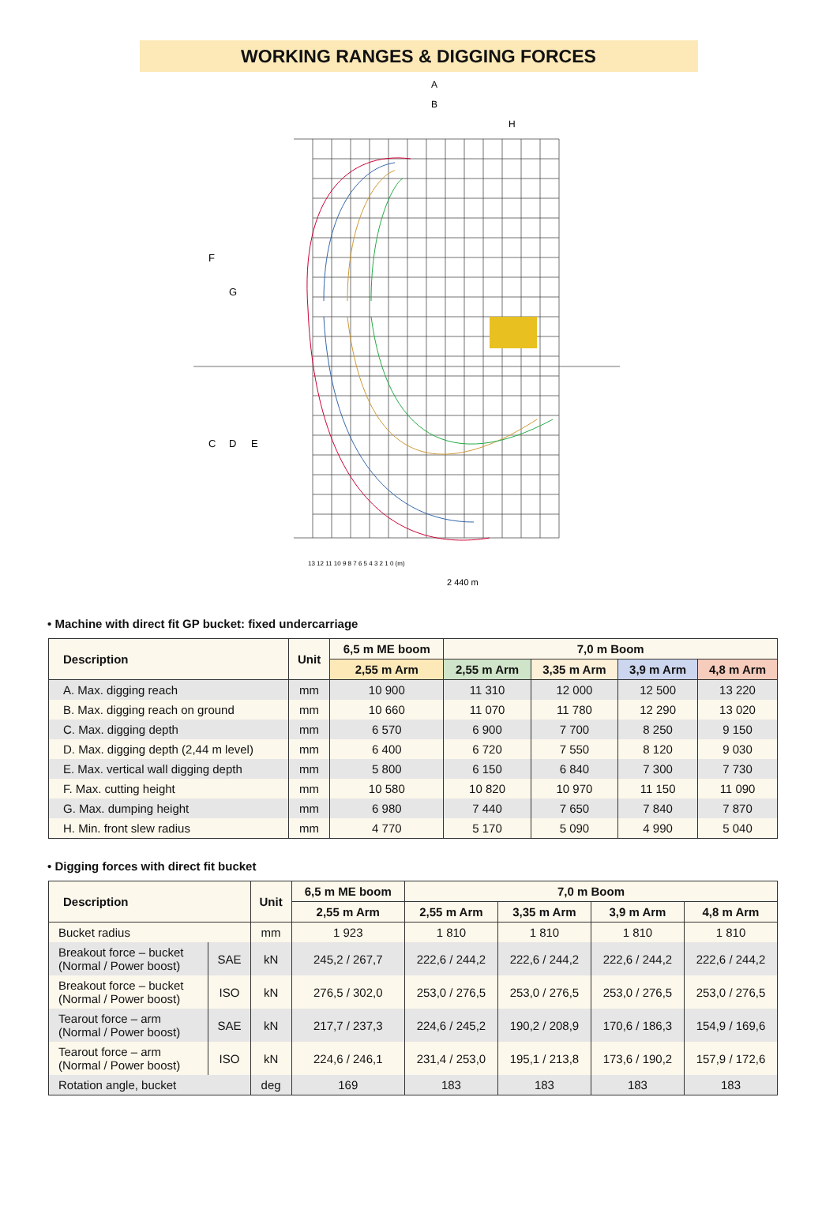WORKING RANGES & DIGGING FORCES
A
B
H
F
G
C
D
E
2 440 m
13 12 11 10 9 8 7 6 5 4 3 2 1 0 (m)
• Machine with direct fit GP bucket: fixed undercarriage
| Description | Unit | 6,5 m ME boom | 7,0 m Boom | | | |
| --- | --- | --- | --- | --- | --- | --- |
| | | 2,55 m Arm | 2,55 m Arm | 3,35 m Arm | 3,9 m Arm | 4,8 m Arm |
| A. Max. digging reach | mm | 10 900 | 11 310 | 12 000 | 12 500 | 13 220 |
| B. Max. digging reach on ground | mm | 10 660 | 11 070 | 11 780 | 12 290 | 13 020 |
| C. Max. digging depth | mm | 6 570 | 6 900 | 7 700 | 8 250 | 9 150 |
| D. Max. digging depth (2,44 m level) | mm | 6 400 | 6 720 | 7 550 | 8 120 | 9 030 |
| E. Max. vertical wall digging depth | mm | 5 800 | 6 150 | 6 840 | 7 300 | 7 730 |
| F. Max. cutting height | mm | 10 580 | 10 820 | 10 970 | 11 150 | 11 090 |
| G. Max. dumping height | mm | 6 980 | 7 440 | 7 650 | 7 840 | 7 870 |
| H. Min. front slew radius | mm | 4 770 | 5 170 | 5 090 | 4 990 | 5 040 |
• Digging forces with direct fit bucket
| Description | | Unit | 6,5 m ME boom | 7,0 m Boom | | | |
| --- | --- | --- | --- | --- | --- | --- | --- |
| | | | 2,55 m Arm | 2,55 m Arm | 3,35 m Arm | 3,9 m Arm | 4,8 m Arm |
| Bucket radius | | mm | 1 923 | 1 810 | 1 810 | 1 810 | 1 810 |
| Breakout force – bucket (Normal / Power boost) | SAE | kN | 245,2 / 267,7 | 222,6 / 244,2 | 222,6 / 244,2 | 222,6 / 244,2 | 222,6 / 244,2 |
| Breakout force – bucket (Normal / Power boost) | ISO | kN | 276,5 / 302,0 | 253,0 / 276,5 | 253,0 / 276,5 | 253,0 / 276,5 | 253,0 / 276,5 |
| Tearout force – arm (Normal / Power boost) | SAE | kN | 217,7 / 237,3 | 224,6 / 245,2 | 190,2 / 208,9 | 170,6 / 186,3 | 154,9 / 169,6 |
| Tearout force – arm (Normal / Power boost) | ISO | kN | 224,6 / 246,1 | 231,4 / 253,0 | 195,1 / 213,8 | 173,6 / 190,2 | 157,9 / 172,6 |
| Rotation angle, bucket | | deg | 169 | 183 | 183 | 183 | 183 |